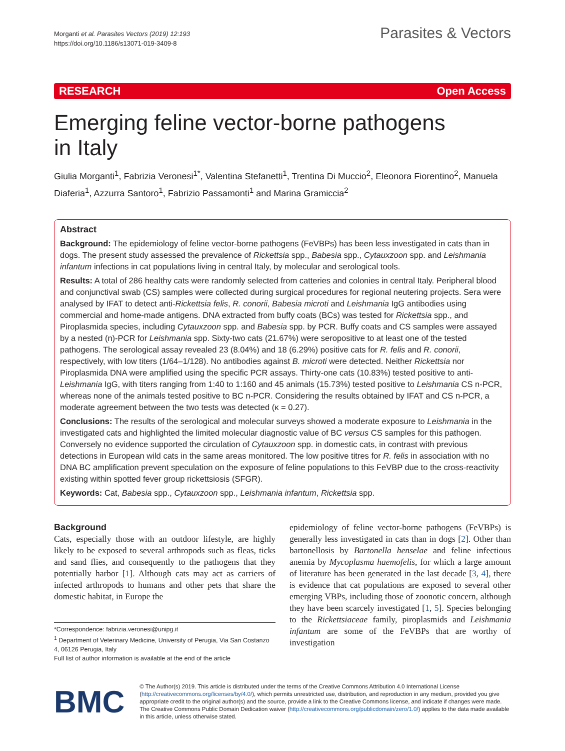Morganti et al. Parasites Vectors (2019) 12:193
https://doi.org/10.1186/s13071-019-3409-8
Parasites & Vectors
RESEARCH Open Access
Emerging feline vector-borne pathogens in Italy
Giulia Morganti<sup>1</sup>, Fabrizia Veronesi<sup>1*</sup>, Valentina Stefanetti<sup>1</sup>, Trentina Di Muccio<sup>2</sup>, Eleonora Fiorentino<sup>2</sup>, Manuela Diaferia<sup>1</sup>, Azzurra Santoro<sup>1</sup>, Fabrizio Passamonti<sup>1</sup> and Marina Gramiccia<sup>2</sup>
Abstract
Background: The epidemiology of feline vector-borne pathogens (FeVBPs) has been less investigated in cats than in dogs. The present study assessed the prevalence of Rickettsia spp., Babesia spp., Cytauxzoon spp. and Leishmania infantum infections in cat populations living in central Italy, by molecular and serological tools.
Results: A total of 286 healthy cats were randomly selected from catteries and colonies in central Italy. Peripheral blood and conjunctival swab (CS) samples were collected during surgical procedures for regional neutering projects. Sera were analysed by IFAT to detect anti-Rickettsia felis, R. conorii, Babesia microti and Leishmania IgG antibodies using commercial and home-made antigens. DNA extracted from buffy coats (BCs) was tested for Rickettsia spp., and Piroplasmida species, including Cytauxzoon spp. and Babesia spp. by PCR. Buffy coats and CS samples were assayed by a nested (n)-PCR for Leishmania spp. Sixty-two cats (21.67%) were seropositive to at least one of the tested pathogens. The serological assay revealed 23 (8.04%) and 18 (6.29%) positive cats for R. felis and R. conorii, respectively, with low titers (1/64–1/128). No antibodies against B. microti were detected. Neither Rickettsia nor Piroplasmida DNA were amplified using the specific PCR assays. Thirty-one cats (10.83%) tested positive to anti-Leishmania IgG, with titers ranging from 1:40 to 1:160 and 45 animals (15.73%) tested positive to Leishmania CS n-PCR, whereas none of the animals tested positive to BC n-PCR. Considering the results obtained by IFAT and CS n-PCR, a moderate agreement between the two tests was detected (κ = 0.27).
Conclusions: The results of the serological and molecular surveys showed a moderate exposure to Leishmania in the investigated cats and highlighted the limited molecular diagnostic value of BC versus CS samples for this pathogen. Conversely no evidence supported the circulation of Cytauxzoon spp. in domestic cats, in contrast with previous detections in European wild cats in the same areas monitored. The low positive titres for R. felis in association with no DNA BC amplification prevent speculation on the exposure of feline populations to this FeVBP due to the cross-reactivity existing within spotted fever group rickettsiosis (SFGR).
Keywords: Cat, Babesia spp., Cytauxzoon spp., Leishmania infantum, Rickettsia spp.
Background
Cats, especially those with an outdoor lifestyle, are highly likely to be exposed to several arthropods such as fleas, ticks and sand flies, and consequently to the pathogens that they potentially harbor [1]. Although cats may act as carriers of infected arthropods to humans and other pets that share the domestic habitat, in Europe the
*Correspondence: fabrizia.veronesi@unipg.it
<sup>1</sup> Department of Veterinary Medicine, University of Perugia, Via San Costanzo 4, 06126 Perugia, Italy
Full list of author information is available at the end of the article
epidemiology of feline vector-borne pathogens (FeVBPs) is generally less investigated in cats than in dogs [2]. Other than bartonellosis by Bartonella henselae and feline infectious anemia by Mycoplasma haemofelis, for which a large amount of literature has been generated in the last decade [3, 4], there is evidence that cat populations are exposed to several other emerging VBPs, including those of zoonotic concern, although they have been scarcely investigated [1, 5]. Species belonging to the Rickettsiaceae family, piroplasmids and Leishmania infantum are some of the FeVBPs that are worthy of investigation
BMC
© The Author(s) 2019. This article is distributed under the terms of the Creative Commons Attribution 4.0 International License (http://creativecommons.org/licenses/by/4.0/), which permits unrestricted use, distribution, and reproduction in any medium, provided you give appropriate credit to the original author(s) and the source, provide a link to the Creative Commons license, and indicate if changes were made. The Creative Commons Public Domain Dedication waiver (http://creativecommons.org/publicdomain/zero/1.0/) applies to the data made available in this article, unless otherwise stated.